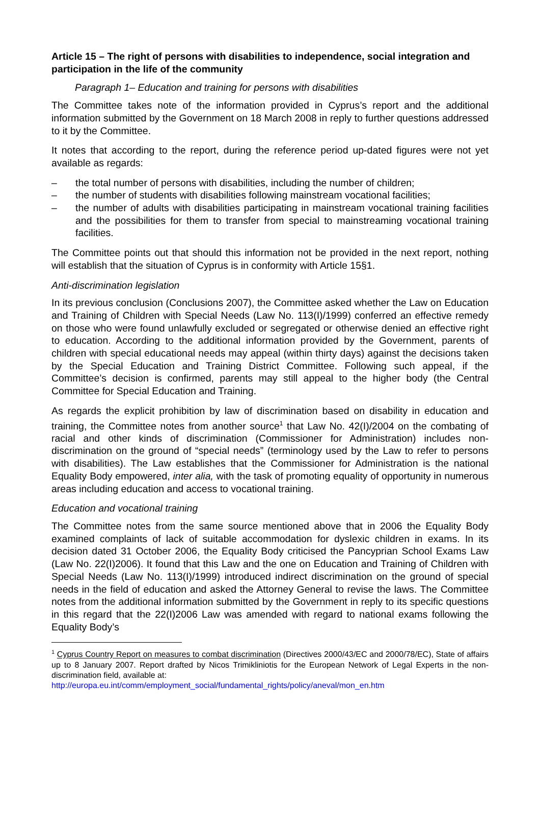Article 15 – The right of persons with disabilities to independence, social integration and participation in the life of the community
Paragraph 1– Education and training for persons with disabilities
The Committee takes note of the information provided in Cyprus’s report and the additional information submitted by the Government on 18 March 2008 in reply to further questions addressed to it by the Committee.
It notes that according to the report, during the reference period up-dated figures were not yet available as regards:
– the total number of persons with disabilities, including the number of children;
– the number of students with disabilities following mainstream vocational facilities;
– the number of adults with disabilities participating in mainstream vocational training facilities and the possibilities for them to transfer from special to mainstreaming vocational training facilities.
The Committee points out that should this information not be provided in the next report, nothing will establish that the situation of Cyprus is in conformity with Article 15§1.
Anti-discrimination legislation
In its previous conclusion (Conclusions 2007), the Committee asked whether the Law on Education and Training of Children with Special Needs (Law No. 113(I)/1999) conferred an effective remedy on those who were found unlawfully excluded or segregated or otherwise denied an effective right to education. According to the additional information provided by the Government, parents of children with special educational needs may appeal (within thirty days) against the decisions taken by the Special Education and Training District Committee. Following such appeal, if the Committee’s decision is confirmed, parents may still appeal to the higher body (the Central Committee for Special Education and Training.
As regards the explicit prohibition by law of discrimination based on disability in education and training, the Committee notes from another source<sup>1</sup> that Law No. 42(I)/2004 on the combating of racial and other kinds of discrimination (Commissioner for Administration) includes non-discrimination on the ground of “special needs” (terminology used by the Law to refer to persons with disabilities). The Law establishes that the Commissioner for Administration is the national Equality Body empowered, inter alia, with the task of promoting equality of opportunity in numerous areas including education and access to vocational training.
Education and vocational training
The Committee notes from the same source mentioned above that in 2006 the Equality Body examined complaints of lack of suitable accommodation for dyslexic children in exams. In its decision dated 31 October 2006, the Equality Body criticised the Pancyprian School Exams Law (Law No. 22(I)2006). It found that this Law and the one on Education and Training of Children with Special Needs (Law No. 113(I)/1999) introduced indirect discrimination on the ground of special needs in the field of education and asked the Attorney General to revise the laws. The Committee notes from the additional information submitted by the Government in reply to its specific questions in this regard that the 22(I)2006 Law was amended with regard to national exams following the Equality Body’s
<sup>1</sup> Cyprus Country Report on measures to combat discrimination (Directives 2000/43/EC and 2000/78/EC), State of affairs up to 8 January 2007. Report drafted by Nicos Trimikliniotis for the European Network of Legal Experts in the non-discrimination field, available at:
http://europa.eu.int/comm/employment_social/fundamental_rights/policy/aneval/mon_en.htm